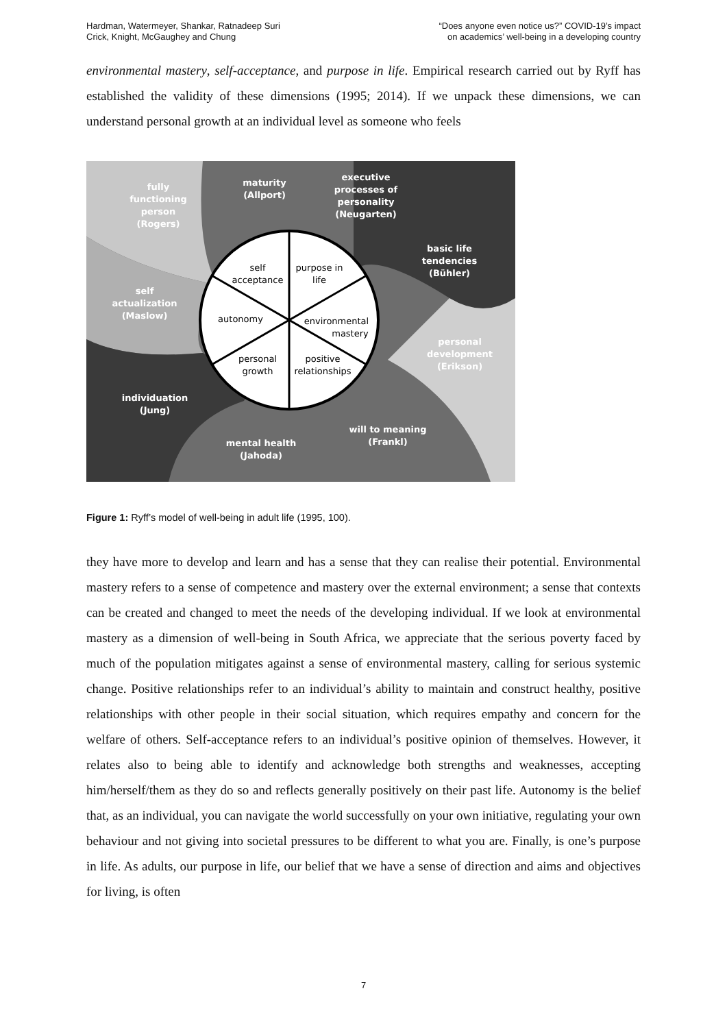Hardman, Watermeyer, Shankar, Ratnadeep Suri
Crick, Knight, McGaughey and Chung
“Does anyone even notice us?” COVID-19’s impact
on academics’ well-being in a developing country
environmental mastery, self-acceptance, and purpose in life. Empirical research carried out by Ryff has established the validity of these dimensions (1995; 2014). If we unpack these dimensions, we can understand personal growth at an individual level as someone who feels
self
acceptance
purpose in
life
autonomy
environmental
mastery
personal
growth
positive
relationships
fully
functioning
person
(Rogers)
maturity
(Allport)
executive
processes of
personality
(Neugarten)
basic life
tendencies
(Bühler)
self
actualization
(Maslow)
personal
development
(Erikson)
individuation
(Jung)
will to meaning
(Frankl)
mental health
(Jahoda)
Figure 1: Ryff’s model of well-being in adult life (1995, 100).
they have more to develop and learn and has a sense that they can realise their potential. Environmental mastery refers to a sense of competence and mastery over the external environment; a sense that contexts can be created and changed to meet the needs of the developing individual. If we look at environmental mastery as a dimension of well-being in South Africa, we appreciate that the serious poverty faced by much of the population mitigates against a sense of environmental mastery, calling for serious systemic change. Positive relationships refer to an individual’s ability to maintain and construct healthy, positive relationships with other people in their social situation, which requires empathy and concern for the welfare of others. Self-acceptance refers to an individual’s positive opinion of themselves. However, it relates also to being able to identify and acknowledge both strengths and weaknesses, accepting him/herself/them as they do so and reflects generally positively on their past life. Autonomy is the belief that, as an individual, you can navigate the world successfully on your own initiative, regulating your own behaviour and not giving into societal pressures to be different to what you are. Finally, is one’s purpose in life. As adults, our purpose in life, our belief that we have a sense of direction and aims and objectives for living, is often
7